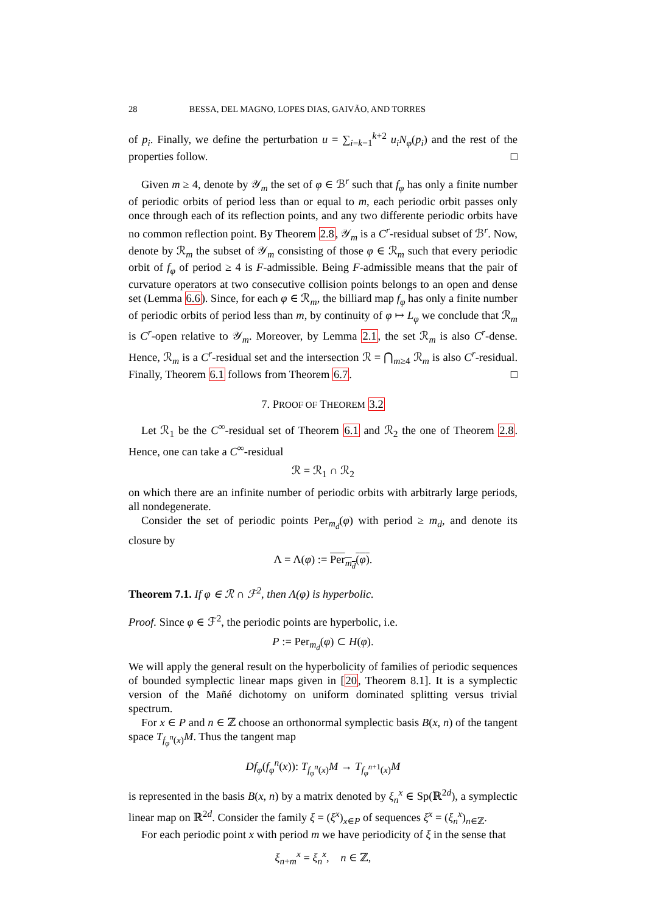28 BESSA, DEL MAGNO, LOPES DIAS, GAIVÃO, AND TORRES
of p<sub>i</sub>. Finally, we define the perturbation u = ∑<sub>i=k−1</sub><sup>k+2</sup> u<sub>i</sub>N<sub>φ</sub>(p<sub>i</sub>) and the rest of the properties follow. □
Given m ≥ 4, denote by 𝒴<sub>m</sub> the set of φ ∈ ℬ<sup>r</sup> such that f<sub>φ</sub> has only a finite number of periodic orbits of period less than or equal to m, each periodic orbit passes only once through each of its reflection points, and any two differente periodic orbits have no common reflection point. By Theorem 2.8, 𝒴<sub>m</sub> is a C<sup>r</sup>-residual subset of ℬ<sup>r</sup>. Now, denote by ℛ<sub>m</sub> the subset of 𝒴<sub>m</sub> consisting of those φ ∈ ℛ<sub>m</sub> such that every periodic orbit of f<sub>φ</sub> of period ≥ 4 is F-admissible. Being F-admissible means that the pair of curvature operators at two consecutive collision points belongs to an open and dense set (Lemma 6.6). Since, for each φ ∈ ℛ<sub>m</sub>, the billiard map f<sub>φ</sub> has only a finite number of periodic orbits of period less than m, by continuity of φ ↦ L<sub>φ</sub> we conclude that ℛ<sub>m</sub> is C<sup>r</sup>-open relative to 𝒴<sub>m</sub>. Moreover, by Lemma 2.1, the set ℛ<sub>m</sub> is also C<sup>r</sup>-dense. Hence, ℛ<sub>m</sub> is a C<sup>r</sup>-residual set and the intersection ℛ = ⋂<sub>m≥4</sub> ℛ<sub>m</sub> is also C<sup>r</sup>-residual. Finally, Theorem 6.1 follows from Theorem 6.7. □
7. PROOF OF THEOREM 3.2
Let ℛ<sub>1</sub> be the C<sup>∞</sup>-residual set of Theorem 6.1 and ℛ<sub>2</sub> the one of Theorem 2.8. Hence, one can take a C<sup>∞</sup>-residual
ℛ = ℛ<sub>1</sub> ∩ ℛ<sub>2</sub>
on which there are an infinite number of periodic orbits with arbitrarly large periods, all nondegenerate.
Consider the set of periodic points Per<sub>m<sub>d</sub></sub>(φ) with period ≥ m<sub>d</sub>, and denote its closure by
Λ = Λ(φ) := Per<sub>m<sub>d</sub></sub>(φ).
Theorem 7.1. If φ ∈ ℛ ∩ ℱ<sup>2</sup>, then Λ(φ) is hyperbolic.
Proof. Since φ ∈ ℱ<sup>2</sup>, the periodic points are hyperbolic, i.e.
P := Per<sub>m<sub>d</sub></sub>(φ) ⊂ H(φ).
We will apply the general result on the hyperbolicity of families of periodic sequences of bounded symplectic linear maps given in [20, Theorem 8.1]. It is a symplectic version of the Mañé dichotomy on uniform dominated splitting versus trivial spectrum.
For x ∈ P and n ∈ ℤ choose an orthonormal symplectic basis B(x, n) of the tangent space T<sub>f<sub>φ</sub><sup>n</sup>(x)</sub>M. Thus the tangent map
Df<sub>φ</sub>(f<sub>φ</sub><sup>n</sup>(x)): T<sub>f<sub>φ</sub><sup>n</sup>(x)</sub>M → T<sub>f<sub>φ</sub><sup>n</sup><sup>+1</sup>(x)</sub>M
is represented in the basis B(x, n) by a matrix denoted by ξ<sub>n</sub><sup>x</sup> ∈ Sp(ℝ<sup>2d</sup>), a symplectic linear map on ℝ<sup>2d</sup>. Consider the family ξ = (ξ<sup>x</sup>)<sub>x∈P</sub> of sequences ξ<sup>x</sup> = (ξ<sub>n</sub><sup>x</sup>)<sub>n∈ℤ</sub>.
For each periodic point x with period m we have periodicity of ξ in the sense that
ξ<sub>n+m</sub><sup>x</sup> = ξ<sub>n</sub><sup>x</sup>, n ∈ ℤ,